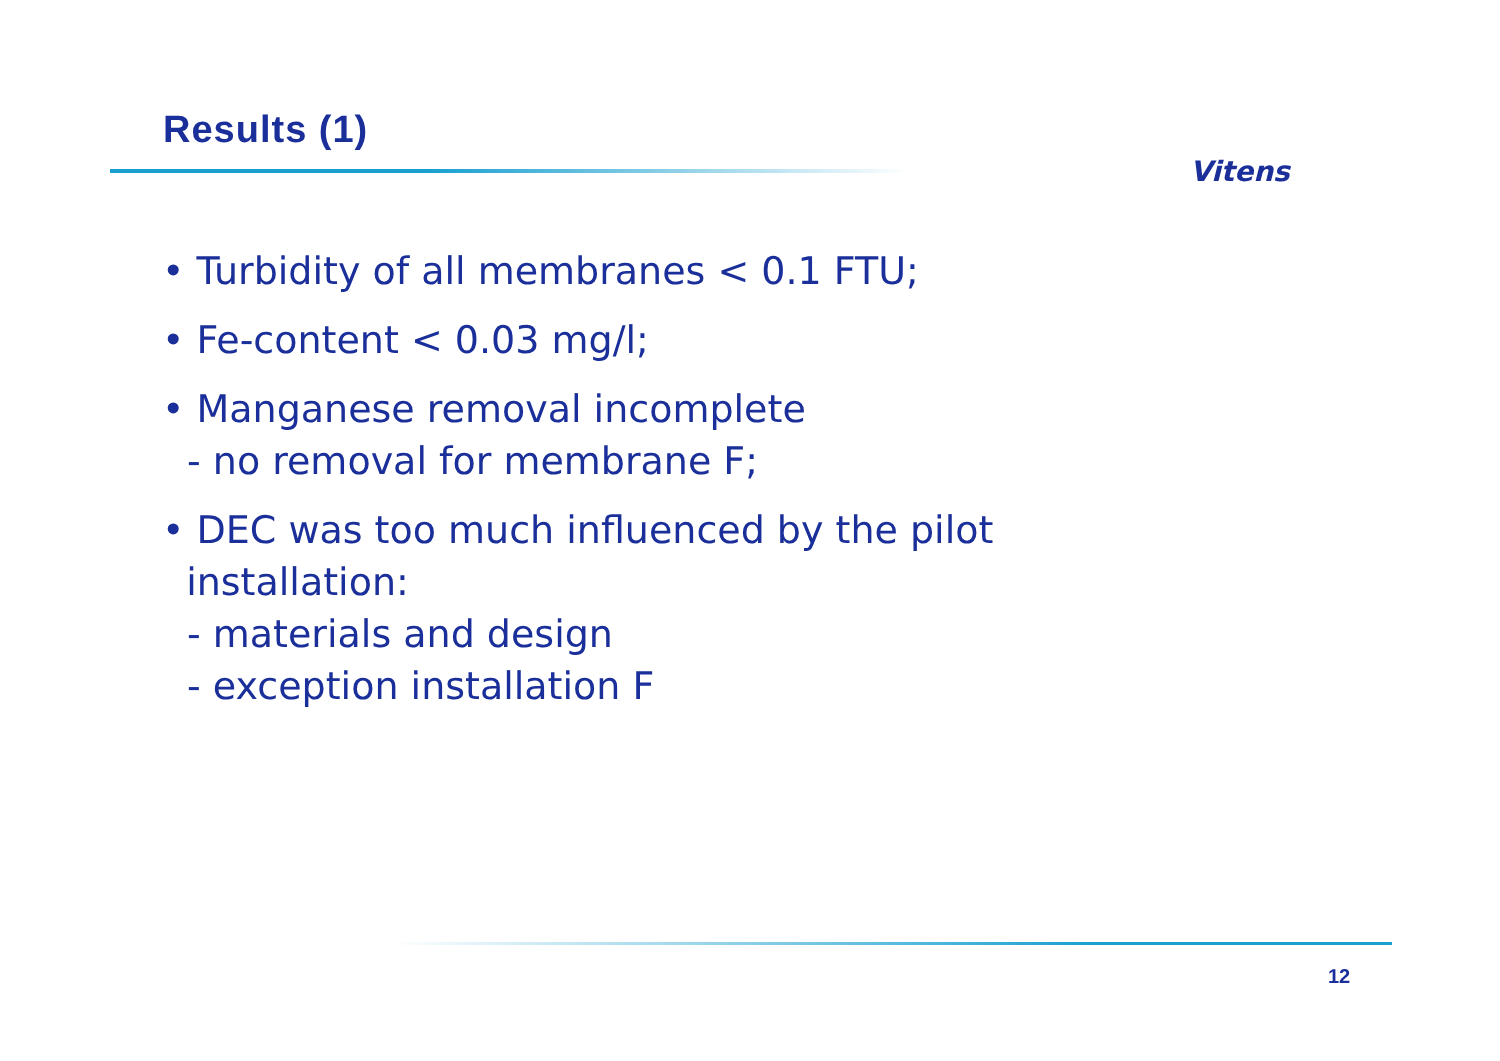Results (1)
Vitens
• Turbidity of all membranes < 0.1 FTU;
• Fe-content < 0.03 mg/l;
• Manganese removal incomplete
- no removal for membrane F;
• DEC was too much influenced by the pilot
installation:
- materials and design
- exception installation F
12